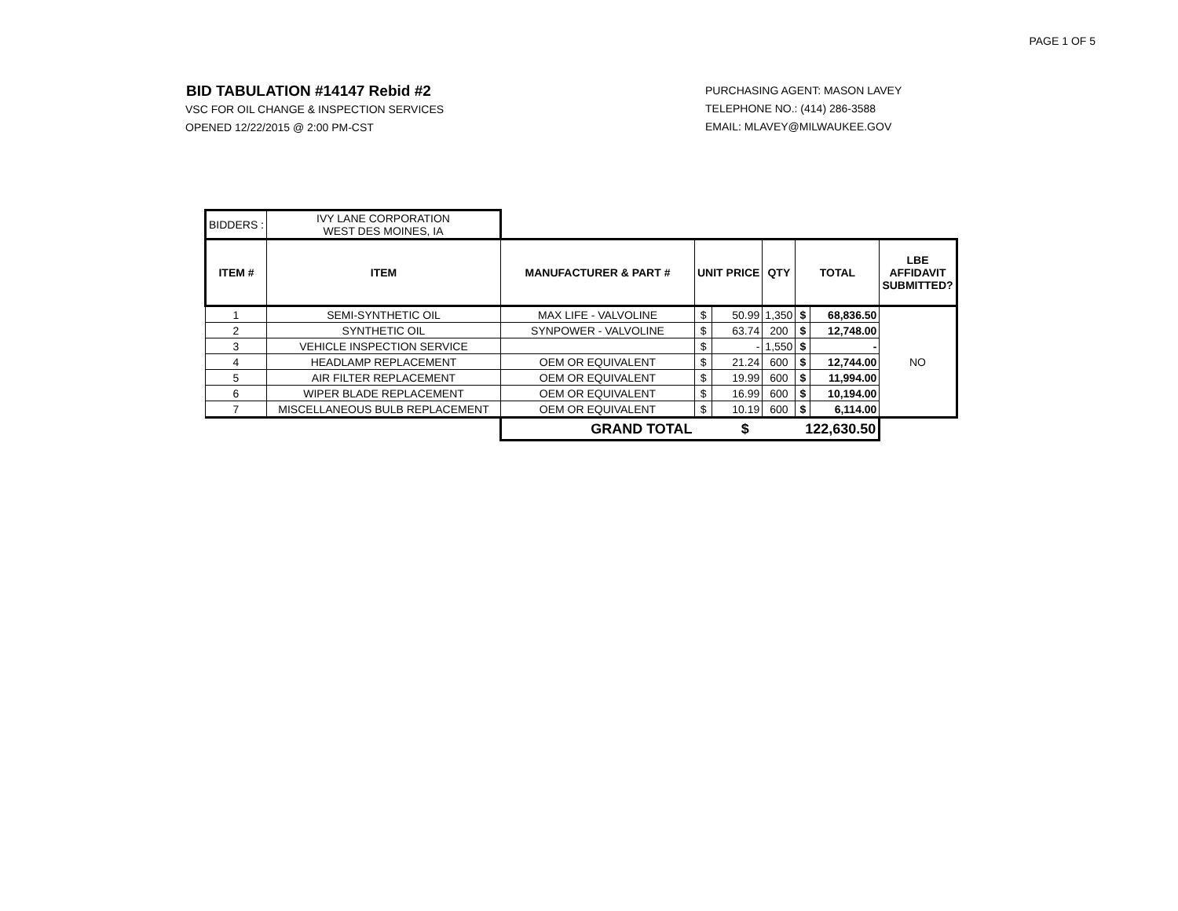PAGE 1 OF 5
BID TABULATION #14147 Rebid #2
VSC FOR OIL CHANGE & INSPECTION SERVICES
OPENED 12/22/2015 @ 2:00 PM-CST
PURCHASING AGENT: MASON LAVEY
TELEPHONE NO.: (414) 286-3588
EMAIL: MLAVEY@MILWAUKEE.GOV
| BIDDERS : | IVY LANE CORPORATION WEST DES MOINES, IA | | | | | | | |
| ITEM # | ITEM | MANUFACTURER & PART # | UNIT PRICE | | QTY | TOTAL | | LBE AFFIDAVIT SUBMITTED? |
| 1 | SEMI-SYNTHETIC OIL | MAX LIFE - VALVOLINE | $ | 50.99 | 1,350 | $ | 68,836.50 | NO |
| 2 | SYNTHETIC OIL | SYNPOWER - VALVOLINE | $ | 63.74 | 200 | $ | 12,748.00 | |
| 3 | VEHICLE INSPECTION SERVICE | | $ | - | 1,550 | $ | - | |
| 4 | HEADLAMP REPLACEMENT | OEM OR EQUIVALENT | $ | 21.24 | 600 | $ | 12,744.00 | |
| 5 | AIR FILTER REPLACEMENT | OEM OR EQUIVALENT | $ | 19.99 | 600 | $ | 11,994.00 | |
| 6 | WIPER BLADE REPLACEMENT | OEM OR EQUIVALENT | $ | 16.99 | 600 | $ | 10,194.00 | |
| 7 | MISCELLANEOUS BULB REPLACEMENT | OEM OR EQUIVALENT | $ | 10.19 | 600 | $ | 6,114.00 | |
| | | GRAND TOTAL | $ | | | 122,630.50 | | |